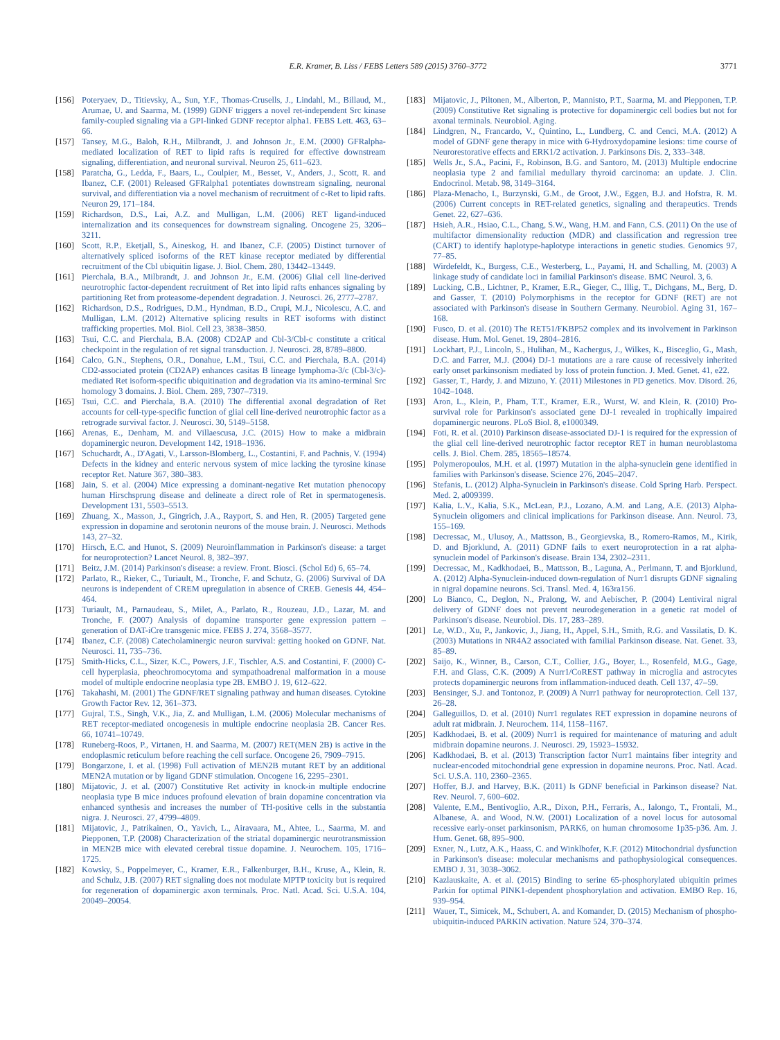E.R. Kramer, B. Liss / FEBS Letters 589 (2015) 3760–3772 3771
[156] Poteryaev, D., Titievsky, A., Sun, Y.F., Thomas-Crusells, J., Lindahl, M., Billaud, M., Arumae, U. and Saarma, M. (1999) GDNF triggers a novel ret-independent Src kinase family-coupled signaling via a GPI-linked GDNF receptor alpha1. FEBS Lett. 463, 63–66.
[157] Tansey, M.G., Baloh, R.H., Milbrandt, J. and Johnson Jr., E.M. (2000) GFRalpha-mediated localization of RET to lipid rafts is required for effective downstream signaling, differentiation, and neuronal survival. Neuron 25, 611–623.
[158] Paratcha, G., Ledda, F., Baars, L., Coulpier, M., Besset, V., Anders, J., Scott, R. and Ibanez, C.F. (2001) Released GFRalpha1 potentiates downstream signaling, neuronal survival, and differentiation via a novel mechanism of recruitment of c-Ret to lipid rafts. Neuron 29, 171–184.
[159] Richardson, D.S., Lai, A.Z. and Mulligan, L.M. (2006) RET ligand-induced internalization and its consequences for downstream signaling. Oncogene 25, 3206–3211.
[160] Scott, R.P., Eketjall, S., Aineskog, H. and Ibanez, C.F. (2005) Distinct turnover of alternatively spliced isoforms of the RET kinase receptor mediated by differential recruitment of the Cbl ubiquitin ligase. J. Biol. Chem. 280, 13442–13449.
[161] Pierchala, B.A., Milbrandt, J. and Johnson Jr., E.M. (2006) Glial cell line-derived neurotrophic factor-dependent recruitment of Ret into lipid rafts enhances signaling by partitioning Ret from proteasome-dependent degradation. J. Neurosci. 26, 2777–2787.
[162] Richardson, D.S., Rodrigues, D.M., Hyndman, B.D., Crupi, M.J., Nicolescu, A.C. and Mulligan, L.M. (2012) Alternative splicing results in RET isoforms with distinct trafficking properties. Mol. Biol. Cell 23, 3838–3850.
[163] Tsui, C.C. and Pierchala, B.A. (2008) CD2AP and Cbl-3/Cbl-c constitute a critical checkpoint in the regulation of ret signal transduction. J. Neurosci. 28, 8789–8800.
[164] Calco, G.N., Stephens, O.R., Donahue, L.M., Tsui, C.C. and Pierchala, B.A. (2014) CD2-associated protein (CD2AP) enhances casitas B lineage lymphoma-3/c (Cbl-3/c)-mediated Ret isoform-specific ubiquitination and degradation via its amino-terminal Src homology 3 domains. J. Biol. Chem. 289, 7307–7319.
[165] Tsui, C.C. and Pierchala, B.A. (2010) The differential axonal degradation of Ret accounts for cell-type-specific function of glial cell line-derived neurotrophic factor as a retrograde survival factor. J. Neurosci. 30, 5149–5158.
[166] Arenas, E., Denham, M. and Villaescusa, J.C. (2015) How to make a midbrain dopaminergic neuron. Development 142, 1918–1936.
[167] Schuchardt, A., D'Agati, V., Larsson-Blomberg, L., Costantini, F. and Pachnis, V. (1994) Defects in the kidney and enteric nervous system of mice lacking the tyrosine kinase receptor Ret. Nature 367, 380–383.
[168] Jain, S. et al. (2004) Mice expressing a dominant-negative Ret mutation phenocopy human Hirschsprung disease and delineate a direct role of Ret in spermatogenesis. Development 131, 5503–5513.
[169] Zhuang, X., Masson, J., Gingrich, J.A., Rayport, S. and Hen, R. (2005) Targeted gene expression in dopamine and serotonin neurons of the mouse brain. J. Neurosci. Methods 143, 27–32.
[170] Hirsch, E.C. and Hunot, S. (2009) Neuroinflammation in Parkinson's disease: a target for neuroprotection? Lancet Neurol. 8, 382–397.
[171] Beitz, J.M. (2014) Parkinson's disease: a review. Front. Biosci. (Schol Ed) 6, 65–74.
[172] Parlato, R., Rieker, C., Turiault, M., Tronche, F. and Schutz, G. (2006) Survival of DA neurons is independent of CREM upregulation in absence of CREB. Genesis 44, 454–464.
[173] Turiault, M., Parnaudeau, S., Milet, A., Parlato, R., Rouzeau, J.D., Lazar, M. and Tronche, F. (2007) Analysis of dopamine transporter gene expression pattern – generation of DAT-iCre transgenic mice. FEBS J. 274, 3568–3577.
[174] Ibanez, C.F. (2008) Catecholaminergic neuron survival: getting hooked on GDNF. Nat. Neurosci. 11, 735–736.
[175] Smith-Hicks, C.L., Sizer, K.C., Powers, J.F., Tischler, A.S. and Costantini, F. (2000) C-cell hyperplasia, pheochromocytoma and sympathoadrenal malformation in a mouse model of multiple endocrine neoplasia type 2B. EMBO J. 19, 612–622.
[176] Takahashi, M. (2001) The GDNF/RET signaling pathway and human diseases. Cytokine Growth Factor Rev. 12, 361–373.
[177] Gujral, T.S., Singh, V.K., Jia, Z. and Mulligan, L.M. (2006) Molecular mechanisms of RET receptor-mediated oncogenesis in multiple endocrine neoplasia 2B. Cancer Res. 66, 10741–10749.
[178] Runeberg-Roos, P., Virtanen, H. and Saarma, M. (2007) RET(MEN 2B) is active in the endoplasmic reticulum before reaching the cell surface. Oncogene 26, 7909–7915.
[179] Bongarzone, I. et al. (1998) Full activation of MEN2B mutant RET by an additional MEN2A mutation or by ligand GDNF stimulation. Oncogene 16, 2295–2301.
[180] Mijatovic, J. et al. (2007) Constitutive Ret activity in knock-in multiple endocrine neoplasia type B mice induces profound elevation of brain dopamine concentration via enhanced synthesis and increases the number of TH-positive cells in the substantia nigra. J. Neurosci. 27, 4799–4809.
[181] Mijatovic, J., Patrikainen, O., Yavich, L., Airavaara, M., Ahtee, L., Saarma, M. and Piepponen, T.P. (2008) Characterization of the striatal dopaminergic neurotransmission in MEN2B mice with elevated cerebral tissue dopamine. J. Neurochem. 105, 1716–1725.
[182] Kowsky, S., Poppelmeyer, C., Kramer, E.R., Falkenburger, B.H., Kruse, A., Klein, R. and Schulz, J.B. (2007) RET signaling does not modulate MPTP toxicity but is required for regeneration of dopaminergic axon terminals. Proc. Natl. Acad. Sci. U.S.A. 104, 20049–20054.
[183] Mijatovic, J., Piltonen, M., Alberton, P., Mannisto, P.T., Saarma, M. and Piepponen, T.P. (2009) Constitutive Ret signaling is protective for dopaminergic cell bodies but not for axonal terminals. Neurobiol. Aging.
[184] Lindgren, N., Francardo, V., Quintino, L., Lundberg, C. and Cenci, M.A. (2012) A model of GDNF gene therapy in mice with 6-Hydroxydopamine lesions: time course of Neurorestorative effects and ERK1/2 activation. J. Parkinsons Dis. 2, 333–348.
[185] Wells Jr., S.A., Pacini, F., Robinson, B.G. and Santoro, M. (2013) Multiple endocrine neoplasia type 2 and familial medullary thyroid carcinoma: an update. J. Clin. Endocrinol. Metab. 98, 3149–3164.
[186] Plaza-Menacho, I., Burzynski, G.M., de Groot, J.W., Eggen, B.J. and Hofstra, R. M. (2006) Current concepts in RET-related genetics, signaling and therapeutics. Trends Genet. 22, 627–636.
[187] Hsieh, A.R., Hsiao, C.L., Chang, S.W., Wang, H.M. and Fann, C.S. (2011) On the use of multifactor dimensionality reduction (MDR) and classification and regression tree (CART) to identify haplotype-haplotype interactions in genetic studies. Genomics 97, 77–85.
[188] Wirdefeldt, K., Burgess, C.E., Westerberg, L., Payami, H. and Schalling, M. (2003) A linkage study of candidate loci in familial Parkinson's disease. BMC Neurol. 3, 6.
[189] Lucking, C.B., Lichtner, P., Kramer, E.R., Gieger, C., Illig, T., Dichgans, M., Berg, D. and Gasser, T. (2010) Polymorphisms in the receptor for GDNF (RET) are not associated with Parkinson's disease in Southern Germany. Neurobiol. Aging 31, 167–168.
[190] Fusco, D. et al. (2010) The RET51/FKBP52 complex and its involvement in Parkinson disease. Hum. Mol. Genet. 19, 2804–2816.
[191] Lockhart, P.J., Lincoln, S., Hulihan, M., Kachergus, J., Wilkes, K., Bisceglio, G., Mash, D.C. and Farrer, M.J. (2004) DJ-1 mutations are a rare cause of recessively inherited early onset parkinsonism mediated by loss of protein function. J. Med. Genet. 41, e22.
[192] Gasser, T., Hardy, J. and Mizuno, Y. (2011) Milestones in PD genetics. Mov. Disord. 26, 1042–1048.
[193] Aron, L., Klein, P., Pham, T.T., Kramer, E.R., Wurst, W. and Klein, R. (2010) Pro-survival role for Parkinson's associated gene DJ-1 revealed in trophically impaired dopaminergic neurons. PLoS Biol. 8, e1000349.
[194] Foti, R. et al. (2010) Parkinson disease-associated DJ-1 is required for the expression of the glial cell line-derived neurotrophic factor receptor RET in human neuroblastoma cells. J. Biol. Chem. 285, 18565–18574.
[195] Polymeropoulos, M.H. et al. (1997) Mutation in the alpha-synuclein gene identified in families with Parkinson's disease. Science 276, 2045–2047.
[196] Stefanis, L. (2012) Alpha-Synuclein in Parkinson's disease. Cold Spring Harb. Perspect. Med. 2, a009399.
[197] Kalia, L.V., Kalia, S.K., McLean, P.J., Lozano, A.M. and Lang, A.E. (2013) Alpha-Synuclein oligomers and clinical implications for Parkinson disease. Ann. Neurol. 73, 155–169.
[198] Decressac, M., Ulusoy, A., Mattsson, B., Georgievska, B., Romero-Ramos, M., Kirik, D. and Bjorklund, A. (2011) GDNF fails to exert neuroprotection in a rat alpha-synuclein model of Parkinson's disease. Brain 134, 2302–2311.
[199] Decressac, M., Kadkhodaei, B., Mattsson, B., Laguna, A., Perlmann, T. and Bjorklund, A. (2012) Alpha-Synuclein-induced down-regulation of Nurr1 disrupts GDNF signaling in nigral dopamine neurons. Sci. Transl. Med. 4, 163ra156.
[200] Lo Bianco, C., Deglon, N., Pralong, W. and Aebischer, P. (2004) Lentiviral nigral delivery of GDNF does not prevent neurodegeneration in a genetic rat model of Parkinson's disease. Neurobiol. Dis. 17, 283–289.
[201] Le, W.D., Xu, P., Jankovic, J., Jiang, H., Appel, S.H., Smith, R.G. and Vassilatis, D. K. (2003) Mutations in NR4A2 associated with familial Parkinson disease. Nat. Genet. 33, 85–89.
[202] Saijo, K., Winner, B., Carson, C.T., Collier, J.G., Boyer, L., Rosenfeld, M.G., Gage, F.H. and Glass, C.K. (2009) A Nurr1/CoREST pathway in microglia and astrocytes protects dopaminergic neurons from inflammation-induced death. Cell 137, 47–59.
[203] Bensinger, S.J. and Tontonoz, P. (2009) A Nurr1 pathway for neuroprotection. Cell 137, 26–28.
[204] Galleguillos, D. et al. (2010) Nurr1 regulates RET expression in dopamine neurons of adult rat midbrain. J. Neurochem. 114, 1158–1167.
[205] Kadkhodaei, B. et al. (2009) Nurr1 is required for maintenance of maturing and adult midbrain dopamine neurons. J. Neurosci. 29, 15923–15932.
[206] Kadkhodaei, B. et al. (2013) Transcription factor Nurr1 maintains fiber integrity and nuclear-encoded mitochondrial gene expression in dopamine neurons. Proc. Natl. Acad. Sci. U.S.A. 110, 2360–2365.
[207] Hoffer, B.J. and Harvey, B.K. (2011) Is GDNF beneficial in Parkinson disease? Nat. Rev. Neurol. 7, 600–602.
[208] Valente, E.M., Bentivoglio, A.R., Dixon, P.H., Ferraris, A., Ialongo, T., Frontali, M., Albanese, A. and Wood, N.W. (2001) Localization of a novel locus for autosomal recessive early-onset parkinsonism, PARK6, on human chromosome 1p35-p36. Am. J. Hum. Genet. 68, 895–900.
[209] Exner, N., Lutz, A.K., Haass, C. and Winklhofer, K.F. (2012) Mitochondrial dysfunction in Parkinson's disease: molecular mechanisms and pathophysiological consequences. EMBO J. 31, 3038–3062.
[210] Kazlauskaite, A. et al. (2015) Binding to serine 65-phosphorylated ubiquitin primes Parkin for optimal PINK1-dependent phosphorylation and activation. EMBO Rep. 16, 939–954.
[211] Wauer, T., Simicek, M., Schubert, A. and Komander, D. (2015) Mechanism of phospho-ubiquitin-induced PARKIN activation. Nature 524, 370–374.